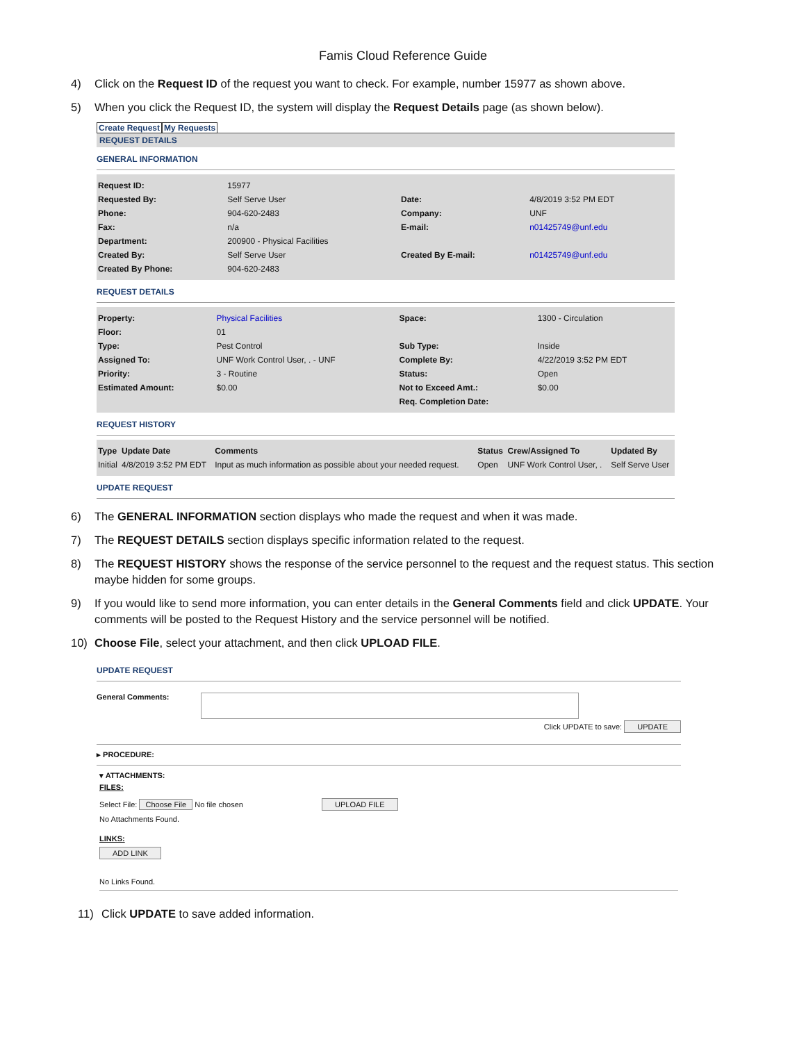Famis Cloud Reference Guide
4) Click on the Request ID of the request you want to check. For example, number 15977 as shown above.
5) When you click the Request ID, the system will display the Request Details page (as shown below).
Create Request My Requests
REQUEST DETAILS
GENERAL INFORMATION
| Request ID: | 15977 | | |
| Requested By: | Self Serve User | Date: | 4/8/2019 3:52 PM EDT |
| Phone: | 904-620-2483 | Company: | UNF |
| Fax: | n/a | E-mail: | n01425749@unf.edu |
| Department: | 200900 - Physical Facilities | | |
| Created By: | Self Serve User | Created By E-mail: | n01425749@unf.edu |
| Created By Phone: | 904-620-2483 | | |
REQUEST DETAILS
| Property: | Physical Facilities | Space: | 1300 - Circulation |
| Floor: | 01 | | |
| Type: | Pest Control | Sub Type: | Inside |
| Assigned To: | UNF Work Control User, . - UNF | Complete By: | 4/22/2019 3:52 PM EDT |
| Priority: | 3 - Routine | Status: | Open |
| Estimated Amount: | $0.00 | Not to Exceed Amt.: | $0.00 |
| | | Req. Completion Date: | |
REQUEST HISTORY
| Type | Update Date | Comments | Status | Crew/Assigned To | Updated By |
| --- | --- | --- | --- | --- | --- |
| Initial | 4/8/2019 3:52 PM EDT | Input as much information as possible about your needed request. | Open | UNF Work Control User, . | Self Serve User |
UPDATE REQUEST
6) The GENERAL INFORMATION section displays who made the request and when it was made.
7) The REQUEST DETAILS section displays specific information related to the request.
8) The REQUEST HISTORY shows the response of the service personnel to the request and the request status. This section maybe hidden for some groups.
9) If you would like to send more information, you can enter details in the General Comments field and click UPDATE. Your comments will be posted to the Request History and the service personnel will be notified.
10) Choose File, select your attachment, and then click UPLOAD FILE.
UPDATE REQUEST
General Comments:
Click UPDATE to save: UPDATE
▸ PROCEDURE:
▾ ATTACHMENTS:
FILES:
Select File: Choose File No file chosen UPLOAD FILE
No Attachments Found.
LINKS:
ADD LINK
No Links Found.
11) Click UPDATE to save added information.